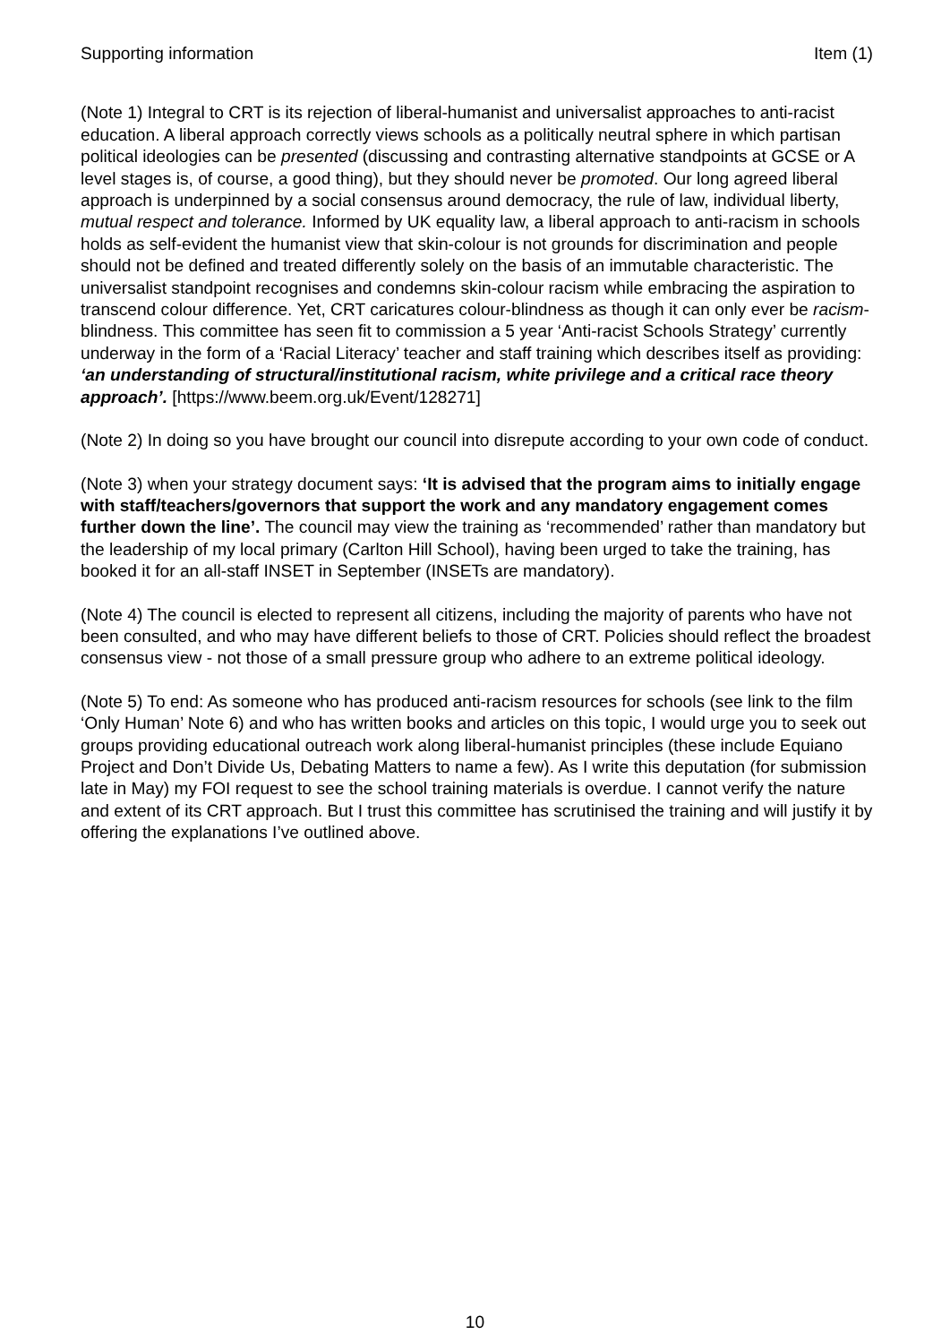Supporting information Item (1)
(Note 1) Integral to CRT is its rejection of liberal-humanist and universalist approaches to anti-racist education. A liberal approach correctly views schools as a politically neutral sphere in which partisan political ideologies can be presented (discussing and contrasting alternative standpoints at GCSE or A level stages is, of course, a good thing), but they should never be promoted. Our long agreed liberal approach is underpinned by a social consensus around democracy, the rule of law, individual liberty, mutual respect and tolerance. Informed by UK equality law, a liberal approach to anti-racism in schools holds as self-evident the humanist view that skin-colour is not grounds for discrimination and people should not be defined and treated differently solely on the basis of an immutable characteristic. The universalist standpoint recognises and condemns skin-colour racism while embracing the aspiration to transcend colour difference. Yet, CRT caricatures colour-blindness as though it can only ever be racism-blindness. This committee has seen fit to commission a 5 year ‘Anti-racist Schools Strategy’ currently underway in the form of a ‘Racial Literacy’ teacher and staff training which describes itself as providing: ‘an understanding of structural/institutional racism, white privilege and a critical race theory approach’. [https://www.beem.org.uk/Event/128271]
(Note 2) In doing so you have brought our council into disrepute according to your own code of conduct.
(Note 3) when your strategy document says: ‘It is advised that the program aims to initially engage with staff/teachers/governors that support the work and any mandatory engagement comes further down the line’. The council may view the training as ‘recommended’ rather than mandatory but the leadership of my local primary (Carlton Hill School), having been urged to take the training, has booked it for an all-staff INSET in September (INSETs are mandatory).
(Note 4) The council is elected to represent all citizens, including the majority of parents who have not been consulted, and who may have different beliefs to those of CRT. Policies should reflect the broadest consensus view - not those of a small pressure group who adhere to an extreme political ideology.
(Note 5) To end: As someone who has produced anti-racism resources for schools (see link to the film ‘Only Human’ Note 6) and who has written books and articles on this topic, I would urge you to seek out groups providing educational outreach work along liberal-humanist principles (these include Equiano Project and Don’t Divide Us, Debating Matters to name a few). As I write this deputation (for submission late in May) my FOI request to see the school training materials is overdue. I cannot verify the nature and extent of its CRT approach. But I trust this committee has scrutinised the training and will justify it by offering the explanations I’ve outlined above.
10